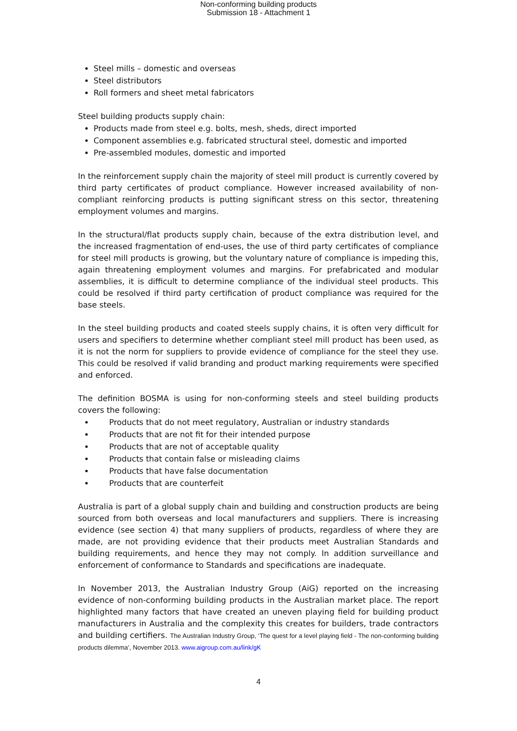Non-conforming building products
Submission 18 - Attachment 1
Steel mills – domestic and overseas
Steel distributors
Roll formers and sheet metal fabricators
Steel building products supply chain:
Products made from steel e.g. bolts, mesh, sheds, direct imported
Component assemblies e.g. fabricated structural steel, domestic and imported
Pre-assembled modules, domestic and imported
In the reinforcement supply chain the majority of steel mill product is currently covered by third party certificates of product compliance. However increased availability of non-compliant reinforcing products is putting significant stress on this sector, threatening employment volumes and margins.
In the structural/flat products supply chain, because of the extra distribution level, and the increased fragmentation of end-uses, the use of third party certificates of compliance for steel mill products is growing, but the voluntary nature of compliance is impeding this, again threatening employment volumes and margins. For prefabricated and modular assemblies, it is difficult to determine compliance of the individual steel products. This could be resolved if third party certification of product compliance was required for the base steels.
In the steel building products and coated steels supply chains, it is often very difficult for users and specifiers to determine whether compliant steel mill product has been used, as it is not the norm for suppliers to provide evidence of compliance for the steel they use. This could be resolved if valid branding and product marking requirements were specified and enforced.
The definition BOSMA is using for non-conforming steels and steel building products covers the following:
Products that do not meet regulatory, Australian or industry standards
Products that are not fit for their intended purpose
Products that are not of acceptable quality
Products that contain false or misleading claims
Products that have false documentation
Products that are counterfeit
Australia is part of a global supply chain and building and construction products are being sourced from both overseas and local manufacturers and suppliers. There is increasing evidence (see section 4) that many suppliers of products, regardless of where they are made, are not providing evidence that their products meet Australian Standards and building requirements, and hence they may not comply. In addition surveillance and enforcement of conformance to Standards and specifications are inadequate.
In November 2013, the Australian Industry Group (AiG) reported on the increasing evidence of non-conforming building products in the Australian market place. The report highlighted many factors that have created an uneven playing field for building product manufacturers in Australia and the complexity this creates for builders, trade contractors and building certifiers. The Australian Industry Group, ‘The quest for a level playing field - The non-conforming building products dilemma’, November 2013. www.aigroup.com.au/link/gK
4